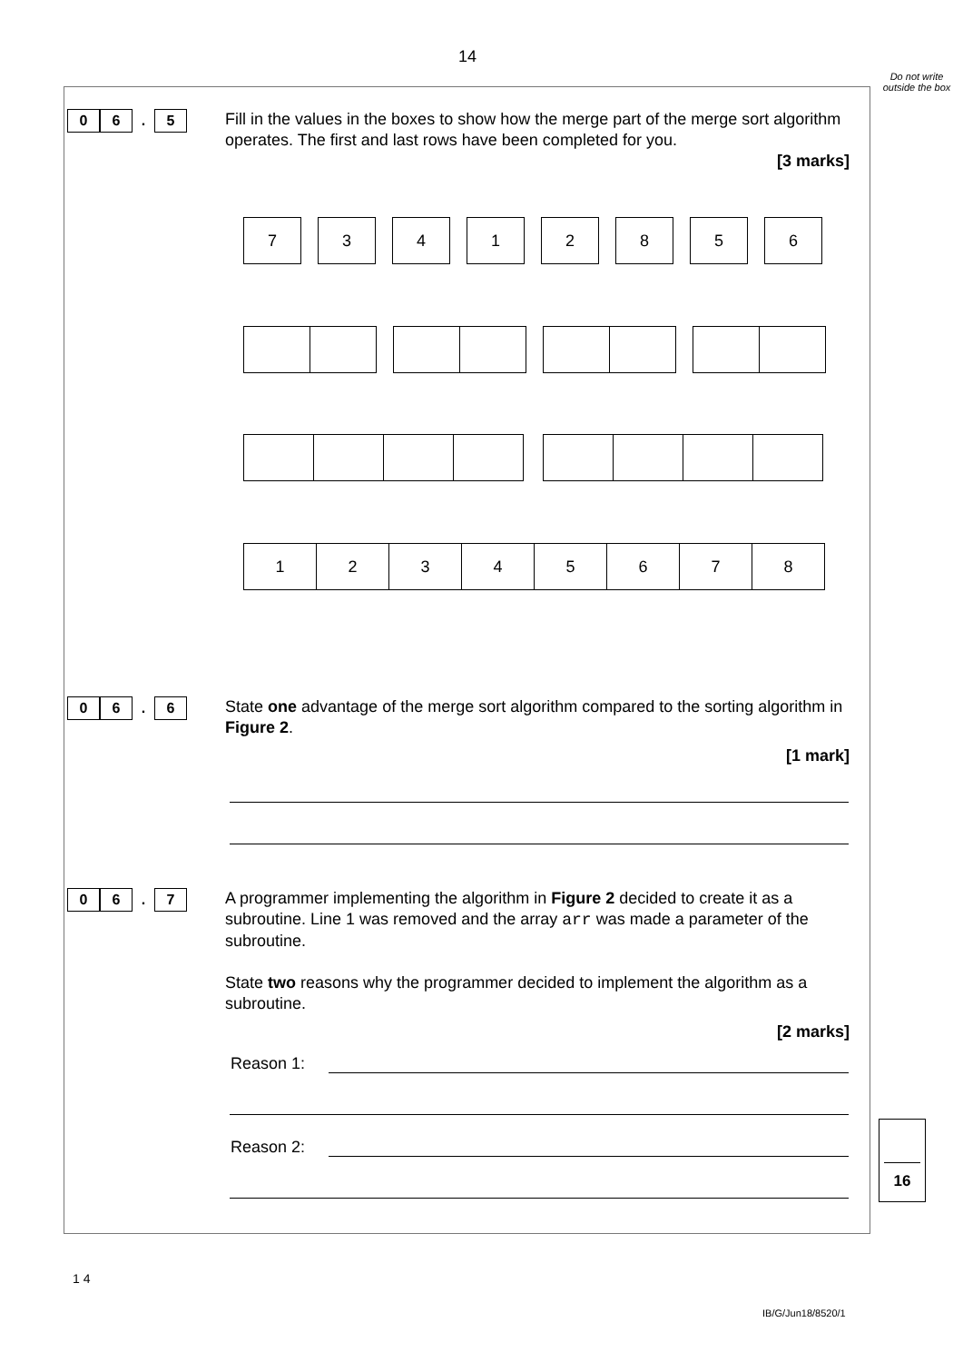14
Do not write outside the box
0 6. 5
Fill in the values in the boxes to show how the merge part of the merge sort algorithm operates. The first and last rows have been completed for you.
[3 marks]
| 7 | 3 | 4 | 1 | 2 | 8 | 5 | 6 |
| 1 | 2 | 3 | 4 | 5 | 6 | 7 | 8 |
0 6. 6
State one advantage of the merge sort algorithm compared to the sorting algorithm in Figure 2.
[1 mark]
0 6. 7
A programmer implementing the algorithm in Figure 2 decided to create it as a subroutine. Line 1 was removed and the array arr was made a parameter of the subroutine.
State two reasons why the programmer decided to implement the algorithm as a subroutine.
[2 marks]
Reason 1:
Reason 2:
16
1 4
IB/G/Jun18/8520/1